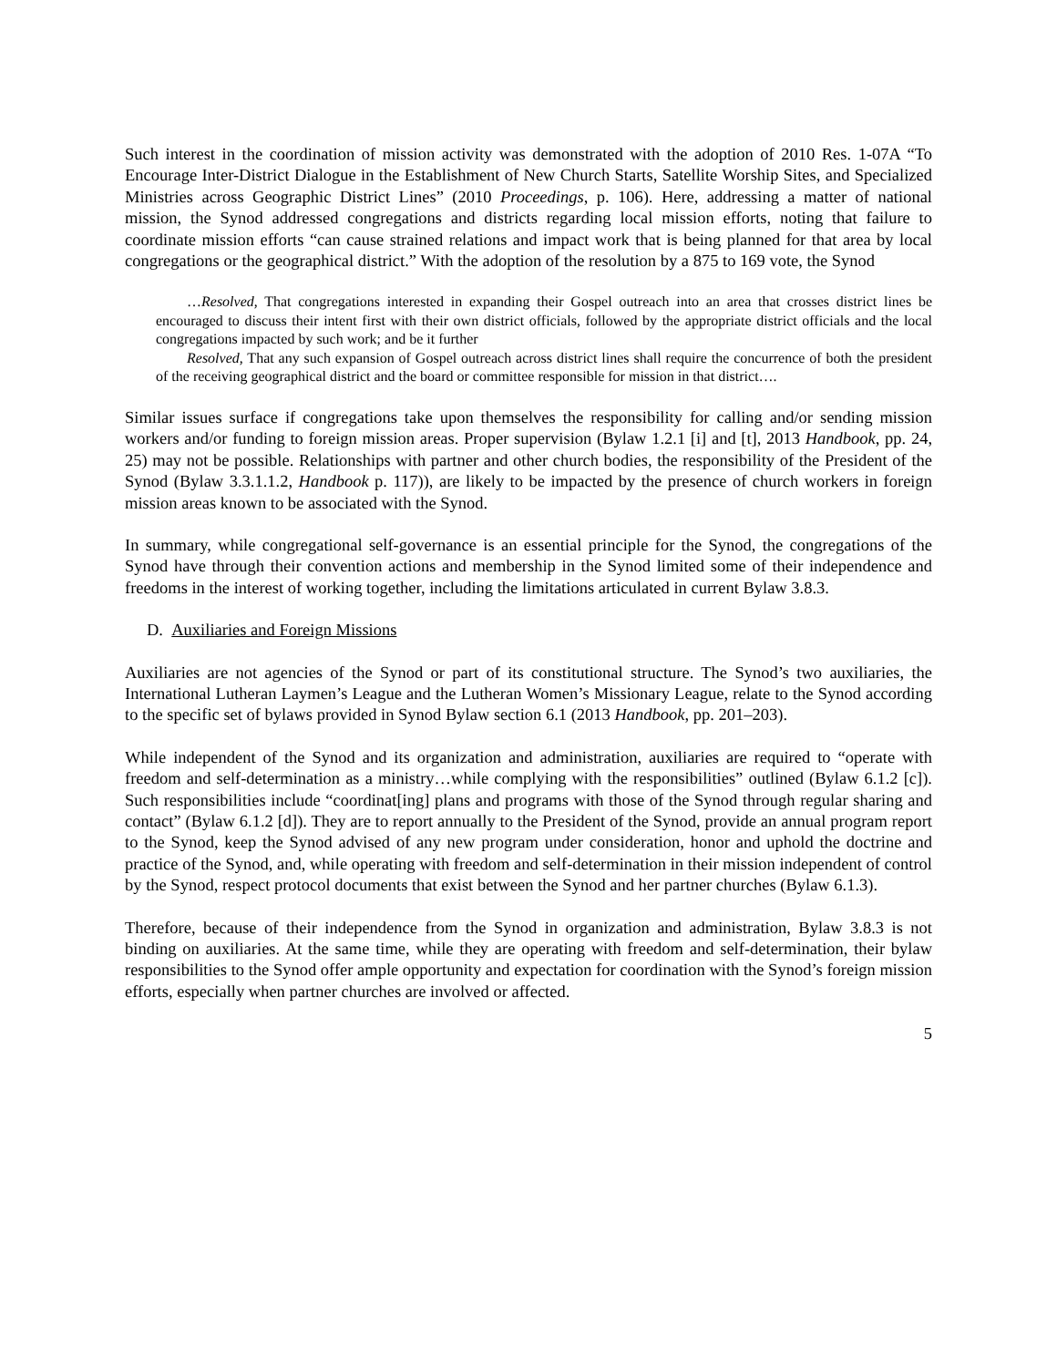Such interest in the coordination of mission activity was demonstrated with the adoption of 2010 Res. 1-07A “To Encourage Inter-District Dialogue in the Establishment of New Church Starts, Satellite Worship Sites, and Specialized Ministries across Geographic District Lines” (2010 Proceedings, p. 106). Here, addressing a matter of national mission, the Synod addressed congregations and districts regarding local mission efforts, noting that failure to coordinate mission efforts “can cause strained relations and impact work that is being planned for that area by local congregations or the geographical district.” With the adoption of the resolution by a 875 to 169 vote, the Synod
…Resolved, That congregations interested in expanding their Gospel outreach into an area that crosses district lines be encouraged to discuss their intent first with their own district officials, followed by the appropriate district officials and the local congregations impacted by such work; and be it further
Resolved, That any such expansion of Gospel outreach across district lines shall require the concurrence of both the president of the receiving geographical district and the board or committee responsible for mission in that district….
Similar issues surface if congregations take upon themselves the responsibility for calling and/or sending mission workers and/or funding to foreign mission areas. Proper supervision (Bylaw 1.2.1 [i] and [t], 2013 Handbook, pp. 24, 25) may not be possible. Relationships with partner and other church bodies, the responsibility of the President of the Synod (Bylaw 3.3.1.1.2, Handbook p. 117)), are likely to be impacted by the presence of church workers in foreign mission areas known to be associated with the Synod.
In summary, while congregational self-governance is an essential principle for the Synod, the congregations of the Synod have through their convention actions and membership in the Synod limited some of their independence and freedoms in the interest of working together, including the limitations articulated in current Bylaw 3.8.3.
D. Auxiliaries and Foreign Missions
Auxiliaries are not agencies of the Synod or part of its constitutional structure. The Synod’s two auxiliaries, the International Lutheran Laymen’s League and the Lutheran Women’s Missionary League, relate to the Synod according to the specific set of bylaws provided in Synod Bylaw section 6.1 (2013 Handbook, pp. 201–203).
While independent of the Synod and its organization and administration, auxiliaries are required to “operate with freedom and self-determination as a ministry…while complying with the responsibilities” outlined (Bylaw 6.1.2 [c]). Such responsibilities include “coordinat[ing] plans and programs with those of the Synod through regular sharing and contact” (Bylaw 6.1.2 [d]). They are to report annually to the President of the Synod, provide an annual program report to the Synod, keep the Synod advised of any new program under consideration, honor and uphold the doctrine and practice of the Synod, and, while operating with freedom and self-determination in their mission independent of control by the Synod, respect protocol documents that exist between the Synod and her partner churches (Bylaw 6.1.3).
Therefore, because of their independence from the Synod in organization and administration, Bylaw 3.8.3 is not binding on auxiliaries. At the same time, while they are operating with freedom and self-determination, their bylaw responsibilities to the Synod offer ample opportunity and expectation for coordination with the Synod’s foreign mission efforts, especially when partner churches are involved or affected.
5